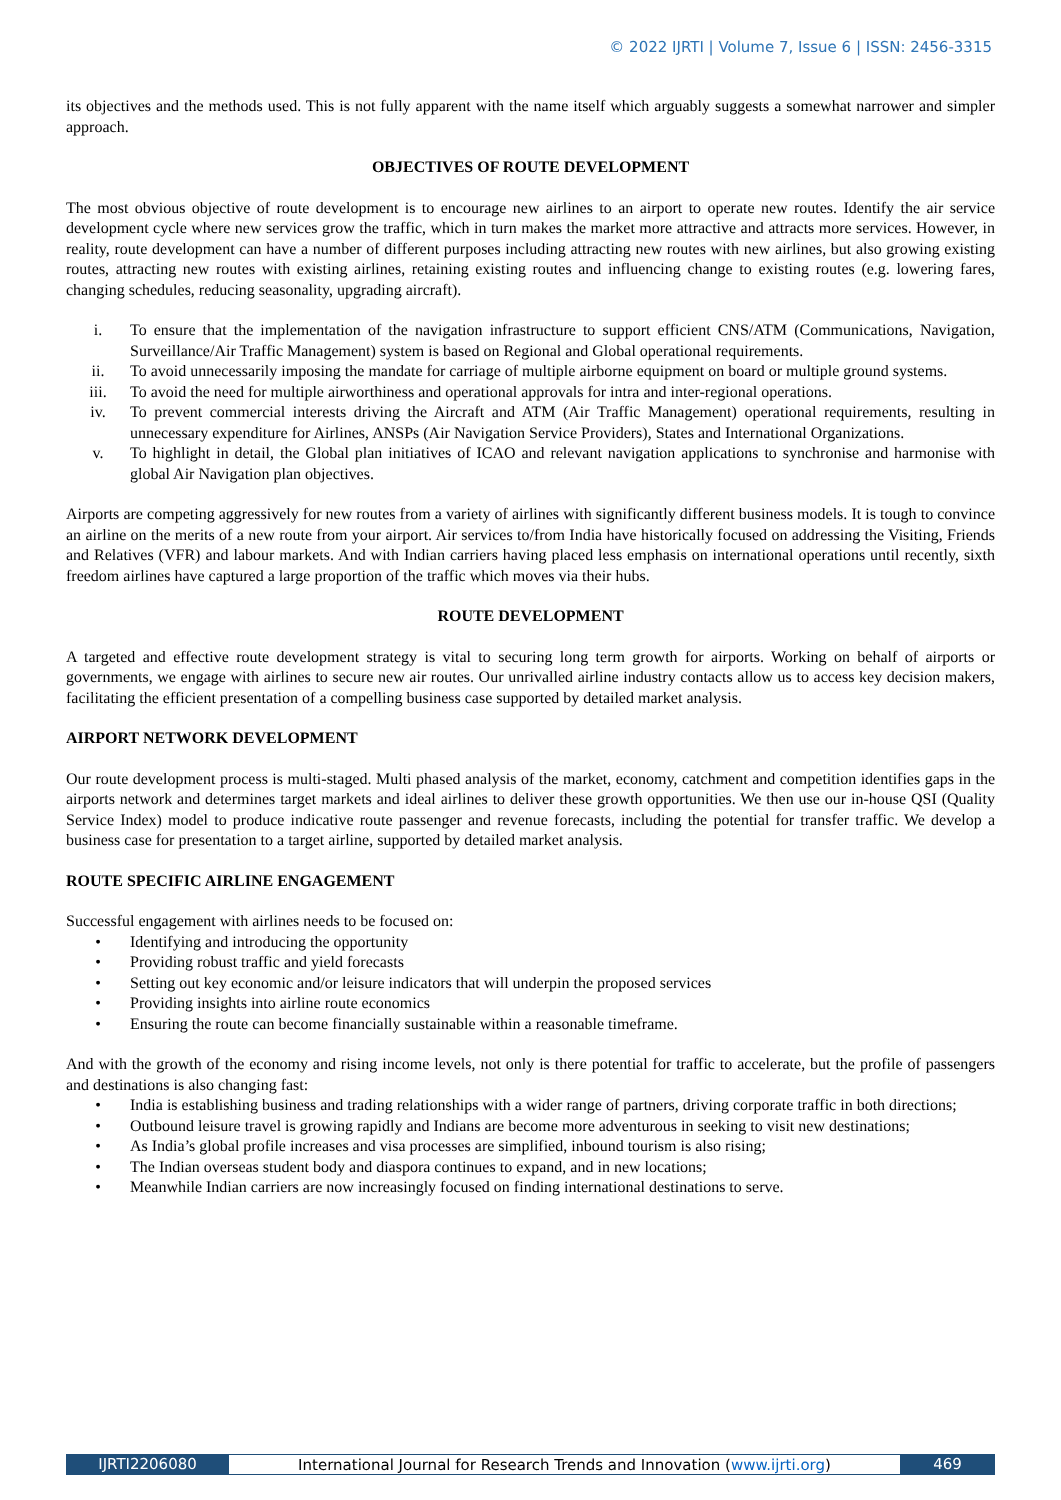© 2022 IJRTI | Volume 7, Issue 6 | ISSN: 2456-3315
its objectives and the methods used. This is not fully apparent with the name itself which arguably suggests a somewhat narrower and simpler approach.
OBJECTIVES OF ROUTE DEVELOPMENT
The most obvious objective of route development is to encourage new airlines to an airport to operate new routes. Identify the air service development cycle where new services grow the traffic, which in turn makes the market more attractive and attracts more services. However, in reality, route development can have a number of different purposes including attracting new routes with new airlines, but also growing existing routes, attracting new routes with existing airlines, retaining existing routes and influencing change to existing routes (e.g. lowering fares, changing schedules, reducing seasonality, upgrading aircraft).
i. To ensure that the implementation of the navigation infrastructure to support efficient CNS/ATM (Communications, Navigation, Surveillance/Air Traffic Management) system is based on Regional and Global operational requirements.
ii. To avoid unnecessarily imposing the mandate for carriage of multiple airborne equipment on board or multiple ground systems.
iii. To avoid the need for multiple airworthiness and operational approvals for intra and inter-regional operations.
iv. To prevent commercial interests driving the Aircraft and ATM (Air Traffic Management) operational requirements, resulting in unnecessary expenditure for Airlines, ANSPs (Air Navigation Service Providers), States and International Organizations.
v. To highlight in detail, the Global plan initiatives of ICAO and relevant navigation applications to synchronise and harmonise with global Air Navigation plan objectives.
Airports are competing aggressively for new routes from a variety of airlines with significantly different business models. It is tough to convince an airline on the merits of a new route from your airport. Air services to/from India have historically focused on addressing the Visiting, Friends and Relatives (VFR) and labour markets. And with Indian carriers having placed less emphasis on international operations until recently, sixth freedom airlines have captured a large proportion of the traffic which moves via their hubs.
ROUTE DEVELOPMENT
A targeted and effective route development strategy is vital to securing long term growth for airports. Working on behalf of airports or governments, we engage with airlines to secure new air routes. Our unrivalled airline industry contacts allow us to access key decision makers, facilitating the efficient presentation of a compelling business case supported by detailed market analysis.
AIRPORT NETWORK DEVELOPMENT
Our route development process is multi-staged. Multi phased analysis of the market, economy, catchment and competition identifies gaps in the airports network and determines target markets and ideal airlines to deliver these growth opportunities. We then use our in-house QSI (Quality Service Index) model to produce indicative route passenger and revenue forecasts, including the potential for transfer traffic. We develop a business case for presentation to a target airline, supported by detailed market analysis.
ROUTE SPECIFIC AIRLINE ENGAGEMENT
Successful engagement with airlines needs to be focused on:
• Identifying and introducing the opportunity
• Providing robust traffic and yield forecasts
• Setting out key economic and/or leisure indicators that will underpin the proposed services
• Providing insights into airline route economics
• Ensuring the route can become financially sustainable within a reasonable timeframe.
And with the growth of the economy and rising income levels, not only is there potential for traffic to accelerate, but the profile of passengers and destinations is also changing fast:
• India is establishing business and trading relationships with a wider range of partners, driving corporate traffic in both directions;
• Outbound leisure travel is growing rapidly and Indians are become more adventurous in seeking to visit new destinations;
• As India’s global profile increases and visa processes are simplified, inbound tourism is also rising;
• The Indian overseas student body and diaspora continues to expand, and in new locations;
• Meanwhile Indian carriers are now increasingly focused on finding international destinations to serve.
IJRTI2206080 International Journal for Research Trends and Innovation (www.ijrti.org)
469